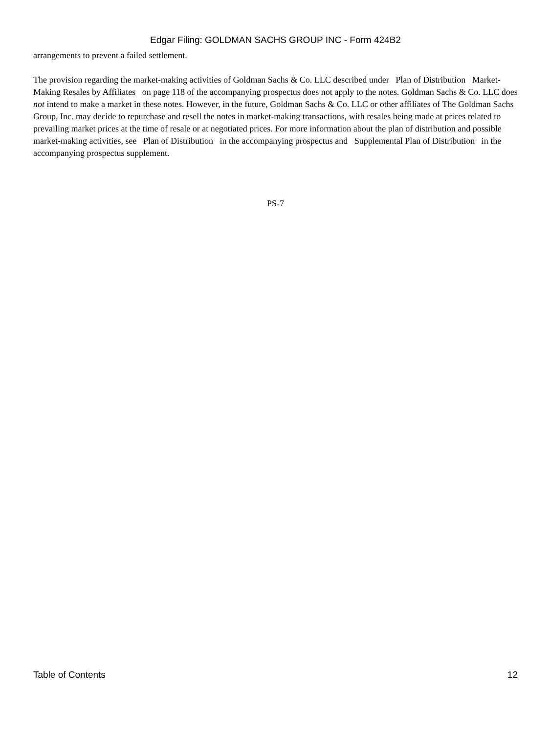Edgar Filing: GOLDMAN SACHS GROUP INC - Form 424B2
arrangements to prevent a failed settlement.
The provision regarding the market-making activities of Goldman Sachs & Co. LLC described under Plan of Distribution Market-Making Resales by Affiliates on page 118 of the accompanying prospectus does not apply to the notes. Goldman Sachs & Co. LLC does not intend to make a market in these notes. However, in the future, Goldman Sachs & Co. LLC or other affiliates of The Goldman Sachs Group, Inc. may decide to repurchase and resell the notes in market-making transactions, with resales being made at prices related to prevailing market prices at the time of resale or at negotiated prices. For more information about the plan of distribution and possible market-making activities, see Plan of Distribution in the accompanying prospectus and Supplemental Plan of Distribution in the accompanying prospectus supplement.
PS-7
Table of Contents 12